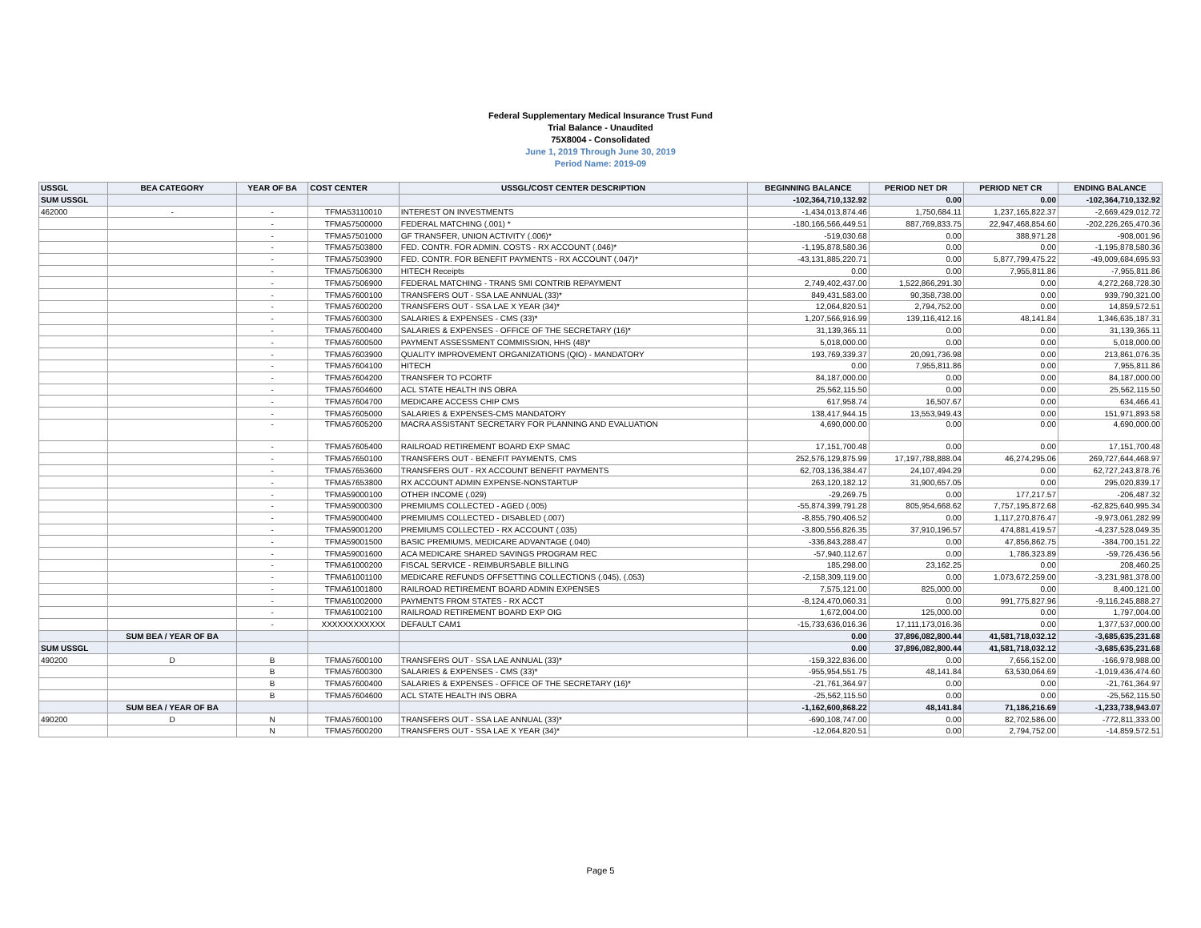Federal Supplementary Medical Insurance Trust Fund
Trial Balance - Unaudited
75X8004 - Consolidated
June 1, 2019 Through June 30, 2019
Period Name: 2019-09
| USSGL | BEA CATEGORY | YEAR OF BA | COST CENTER | USSGL/COST CENTER DESCRIPTION | BEGINNING BALANCE | PERIOD NET DR | PERIOD NET CR | ENDING BALANCE |
| --- | --- | --- | --- | --- | --- | --- | --- | --- |
| SUM USSGL | | | | | -102,364,710,132.92 | 0.00 | 0.00 | -102,364,710,132.92 |
| 462000 | - | - | TFMA53110010 | INTEREST ON INVESTMENTS | -1,434,013,874.46 | 1,750,684.11 | 1,237,165,822.37 | -2,669,429,012.72 |
| | | - | TFMA57500000 | FEDERAL MATCHING (.001) * | -180,166,566,449.51 | 887,769,833.75 | 22,947,468,854.60 | -202,226,265,470.36 |
| | | - | TFMA57501000 | GF TRANSFER, UNION ACTIVITY (.006)* | -519,030.68 | 0.00 | 388,971.28 | -908,001.96 |
| | | - | TFMA57503800 | FED. CONTR. FOR ADMIN. COSTS - RX ACCOUNT (.046)* | -1,195,878,580.36 | 0.00 | 0.00 | -1,195,878,580.36 |
| | | - | TFMA57503900 | FED. CONTR. FOR BENEFIT PAYMENTS - RX ACCOUNT (.047)* | -43,131,885,220.71 | 0.00 | 5,877,799,475.22 | -49,009,684,695.93 |
| | | - | TFMA57506300 | HITECH Receipts | 0.00 | 0.00 | 7,955,811.86 | -7,955,811.86 |
| | | - | TFMA57506900 | FEDERAL MATCHING - TRANS SMI CONTRIB REPAYMENT | 2,749,402,437.00 | 1,522,866,291.30 | 0.00 | 4,272,268,728.30 |
| | | - | TFMA57600100 | TRANSFERS OUT - SSA LAE ANNUAL (33)* | 849,431,583.00 | 90,358,738.00 | 0.00 | 939,790,321.00 |
| | | - | TFMA57600200 | TRANSFERS OUT - SSA LAE X YEAR (34)* | 12,064,820.51 | 2,794,752.00 | 0.00 | 14,859,572.51 |
| | | - | TFMA57600300 | SALARIES & EXPENSES - CMS (33)* | 1,207,566,916.99 | 139,116,412.16 | 48,141.84 | 1,346,635,187.31 |
| | | - | TFMA57600400 | SALARIES & EXPENSES - OFFICE OF THE SECRETARY (16)* | 31,139,365.11 | 0.00 | 0.00 | 31,139,365.11 |
| | | - | TFMA57600500 | PAYMENT ASSESSMENT COMMISSION, HHS (48)* | 5,018,000.00 | 0.00 | 0.00 | 5,018,000.00 |
| | | - | TFMA57603900 | QUALITY IMPROVEMENT ORGANIZATIONS (QIO) - MANDATORY | 193,769,339.37 | 20,091,736.98 | 0.00 | 213,861,076.35 |
| | | - | TFMA57604100 | HITECH | 0.00 | 7,955,811.86 | 0.00 | 7,955,811.86 |
| | | - | TFMA57604200 | TRANSFER TO PCORTF | 84,187,000.00 | 0.00 | 0.00 | 84,187,000.00 |
| | | - | TFMA57604600 | ACL STATE HEALTH INS OBRA | 25,562,115.50 | 0.00 | 0.00 | 25,562,115.50 |
| | | - | TFMA57604700 | MEDICARE ACCESS CHIP CMS | 617,958.74 | 16,507.67 | 0.00 | 634,466.41 |
| | | - | TFMA57605000 | SALARIES & EXPENSES-CMS MANDATORY | 138,417,944.15 | 13,553,949.43 | 0.00 | 151,971,893.58 |
| | | - | TFMA57605200 | MACRA ASSISTANT SECRETARY FOR PLANNING AND EVALUATION | 4,690,000.00 | 0.00 | 0.00 | 4,690,000.00 |
| | | - | TFMA57605400 | RAILROAD RETIREMENT BOARD EXP SMAC | 17,151,700.48 | 0.00 | 0.00 | 17,151,700.48 |
| | | - | TFMA57650100 | TRANSFERS OUT - BENEFIT PAYMENTS, CMS | 252,576,129,875.99 | 17,197,788,888.04 | 46,274,295.06 | 269,727,644,468.97 |
| | | - | TFMA57653600 | TRANSFERS OUT - RX ACCOUNT BENEFIT PAYMENTS | 62,703,136,384.47 | 24,107,494.29 | 0.00 | 62,727,243,878.76 |
| | | - | TFMA57653800 | RX ACCOUNT ADMIN EXPENSE-NONSTARTUP | 263,120,182.12 | 31,900,657.05 | 0.00 | 295,020,839.17 |
| | | - | TFMA59000100 | OTHER INCOME (.029) | -29,269.75 | 0.00 | 177,217.57 | -206,487.32 |
| | | - | TFMA59000300 | PREMIUMS COLLECTED - AGED (.005) | -55,874,399,791.28 | 805,954,668.62 | 7,757,195,872.68 | -62,825,640,995.34 |
| | | - | TFMA59000400 | PREMIUMS COLLECTED - DISABLED (.007) | -8,855,790,406.52 | 0.00 | 1,117,270,876.47 | -9,973,061,282.99 |
| | | - | TFMA59001200 | PREMIUMS COLLECTED - RX ACCOUNT (.035) | -3,800,556,826.35 | 37,910,196.57 | 474,881,419.57 | -4,237,528,049.35 |
| | | - | TFMA59001500 | BASIC PREMIUMS, MEDICARE ADVANTAGE (.040) | -336,843,288.47 | 0.00 | 47,856,862.75 | -384,700,151.22 |
| | | - | TFMA59001600 | ACA MEDICARE SHARED SAVINGS PROGRAM REC | -57,940,112.67 | 0.00 | 1,786,323.89 | -59,726,436.56 |
| | | - | TFMA61000200 | FISCAL SERVICE - REIMBURSABLE BILLING | 185,298.00 | 23,162.25 | 0.00 | 208,460.25 |
| | | - | TFMA61001100 | MEDICARE REFUNDS OFFSETTING COLLECTIONS (.045), (.053) | -2,158,309,119.00 | 0.00 | 1,073,672,259.00 | -3,231,981,378.00 |
| | | - | TFMA61001800 | RAILROAD RETIREMENT BOARD ADMIN EXPENSES | 7,575,121.00 | 825,000.00 | 0.00 | 8,400,121.00 |
| | | - | TFMA61002000 | PAYMENTS FROM STATES - RX ACCT | -8,124,470,060.31 | 0.00 | 991,775,827.96 | -9,116,245,888.27 |
| | | - | TFMA61002100 | RAILROAD RETIREMENT BOARD EXP OIG | 1,672,004.00 | 125,000.00 | 0.00 | 1,797,004.00 |
| | | - | XXXXXXXXXXXX | DEFAULT CAM1 | -15,733,636,016.36 | 17,111,173,016.36 | 0.00 | 1,377,537,000.00 |
| | SUM BEA / YEAR OF BA | | | | 0.00 | 37,896,082,800.44 | 41,581,718,032.12 | -3,685,635,231.68 |
| SUM USSGL | | | | | 0.00 | 37,896,082,800.44 | 41,581,718,032.12 | -3,685,635,231.68 |
| 490200 | D | B | TFMA57600100 | TRANSFERS OUT - SSA LAE ANNUAL (33)* | -159,322,836.00 | 0.00 | 7,656,152.00 | -166,978,988.00 |
| | | B | TFMA57600300 | SALARIES & EXPENSES - CMS (33)* | -955,954,551.75 | 48,141.84 | 63,530,064.69 | -1,019,436,474.60 |
| | | B | TFMA57600400 | SALARIES & EXPENSES - OFFICE OF THE SECRETARY (16)* | -21,761,364.97 | 0.00 | 0.00 | -21,761,364.97 |
| | | B | TFMA57604600 | ACL STATE HEALTH INS OBRA | -25,562,115.50 | 0.00 | 0.00 | -25,562,115.50 |
| | SUM BEA / YEAR OF BA | | | | -1,162,600,868.22 | 48,141.84 | 71,186,216.69 | -1,233,738,943.07 |
| 490200 | D | N | TFMA57600100 | TRANSFERS OUT - SSA LAE ANNUAL (33)* | -690,108,747.00 | 0.00 | 82,702,586.00 | -772,811,333.00 |
| | | N | TFMA57600200 | TRANSFERS OUT - SSA LAE X YEAR (34)* | -12,064,820.51 | 0.00 | 2,794,752.00 | -14,859,572.51 |
Page 5